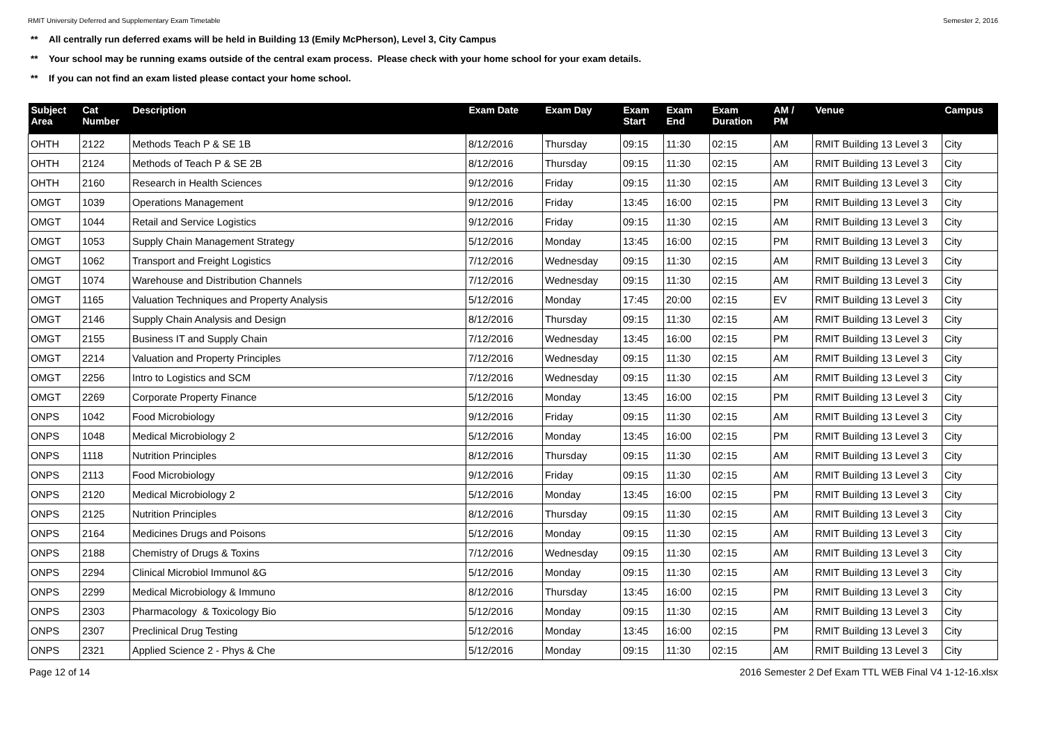RMIT University Deferred and Supplementary Exam Timetable Semester 2, 2016
** All centrally run deferred exams will be held in Building 13 (Emily McPherson), Level 3, City Campus
** Your school may be running exams outside of the central exam process. Please check with your home school for your exam details.
** If you can not find an exam listed please contact your home school.
| Subject Area | Cat Number | Description | Exam Date | Exam Day | Exam Start | Exam End | Exam Duration | AM / PM | Venue | Campus |
| --- | --- | --- | --- | --- | --- | --- | --- | --- | --- | --- |
| OHTH | 2122 | Methods Teach P & SE 1B | 8/12/2016 | Thursday | 09:15 | 11:30 | 02:15 | AM | RMIT Building 13 Level 3 | City |
| OHTH | 2124 | Methods of Teach P & SE 2B | 8/12/2016 | Thursday | 09:15 | 11:30 | 02:15 | AM | RMIT Building 13 Level 3 | City |
| OHTH | 2160 | Research in Health Sciences | 9/12/2016 | Friday | 09:15 | 11:30 | 02:15 | AM | RMIT Building 13 Level 3 | City |
| OMGT | 1039 | Operations Management | 9/12/2016 | Friday | 13:45 | 16:00 | 02:15 | PM | RMIT Building 13 Level 3 | City |
| OMGT | 1044 | Retail and Service Logistics | 9/12/2016 | Friday | 09:15 | 11:30 | 02:15 | AM | RMIT Building 13 Level 3 | City |
| OMGT | 1053 | Supply Chain Management Strategy | 5/12/2016 | Monday | 13:45 | 16:00 | 02:15 | PM | RMIT Building 13 Level 3 | City |
| OMGT | 1062 | Transport and Freight Logistics | 7/12/2016 | Wednesday | 09:15 | 11:30 | 02:15 | AM | RMIT Building 13 Level 3 | City |
| OMGT | 1074 | Warehouse and Distribution Channels | 7/12/2016 | Wednesday | 09:15 | 11:30 | 02:15 | AM | RMIT Building 13 Level 3 | City |
| OMGT | 1165 | Valuation Techniques and Property Analysis | 5/12/2016 | Monday | 17:45 | 20:00 | 02:15 | EV | RMIT Building 13 Level 3 | City |
| OMGT | 2146 | Supply Chain Analysis and Design | 8/12/2016 | Thursday | 09:15 | 11:30 | 02:15 | AM | RMIT Building 13 Level 3 | City |
| OMGT | 2155 | Business IT and Supply Chain | 7/12/2016 | Wednesday | 13:45 | 16:00 | 02:15 | PM | RMIT Building 13 Level 3 | City |
| OMGT | 2214 | Valuation and Property Principles | 7/12/2016 | Wednesday | 09:15 | 11:30 | 02:15 | AM | RMIT Building 13 Level 3 | City |
| OMGT | 2256 | Intro to Logistics and SCM | 7/12/2016 | Wednesday | 09:15 | 11:30 | 02:15 | AM | RMIT Building 13 Level 3 | City |
| OMGT | 2269 | Corporate Property Finance | 5/12/2016 | Monday | 13:45 | 16:00 | 02:15 | PM | RMIT Building 13 Level 3 | City |
| ONPS | 1042 | Food Microbiology | 9/12/2016 | Friday | 09:15 | 11:30 | 02:15 | AM | RMIT Building 13 Level 3 | City |
| ONPS | 1048 | Medical Microbiology 2 | 5/12/2016 | Monday | 13:45 | 16:00 | 02:15 | PM | RMIT Building 13 Level 3 | City |
| ONPS | 1118 | Nutrition Principles | 8/12/2016 | Thursday | 09:15 | 11:30 | 02:15 | AM | RMIT Building 13 Level 3 | City |
| ONPS | 2113 | Food Microbiology | 9/12/2016 | Friday | 09:15 | 11:30 | 02:15 | AM | RMIT Building 13 Level 3 | City |
| ONPS | 2120 | Medical Microbiology 2 | 5/12/2016 | Monday | 13:45 | 16:00 | 02:15 | PM | RMIT Building 13 Level 3 | City |
| ONPS | 2125 | Nutrition Principles | 8/12/2016 | Thursday | 09:15 | 11:30 | 02:15 | AM | RMIT Building 13 Level 3 | City |
| ONPS | 2164 | Medicines Drugs and Poisons | 5/12/2016 | Monday | 09:15 | 11:30 | 02:15 | AM | RMIT Building 13 Level 3 | City |
| ONPS | 2188 | Chemistry of Drugs & Toxins | 7/12/2016 | Wednesday | 09:15 | 11:30 | 02:15 | AM | RMIT Building 13 Level 3 | City |
| ONPS | 2294 | Clinical Microbiol Immunol &G | 5/12/2016 | Monday | 09:15 | 11:30 | 02:15 | AM | RMIT Building 13 Level 3 | City |
| ONPS | 2299 | Medical Microbiology & Immuno | 8/12/2016 | Thursday | 13:45 | 16:00 | 02:15 | PM | RMIT Building 13 Level 3 | City |
| ONPS | 2303 | Pharmacology & Toxicology Bio | 5/12/2016 | Monday | 09:15 | 11:30 | 02:15 | AM | RMIT Building 13 Level 3 | City |
| ONPS | 2307 | Preclinical Drug Testing | 5/12/2016 | Monday | 13:45 | 16:00 | 02:15 | PM | RMIT Building 13 Level 3 | City |
| ONPS | 2321 | Applied Science 2 - Phys & Che | 5/12/2016 | Monday | 09:15 | 11:30 | 02:15 | AM | RMIT Building 13 Level 3 | City |
Page 12 of 14 2016 Semester 2 Def Exam TTL WEB Final V4 1-12-16.xlsx